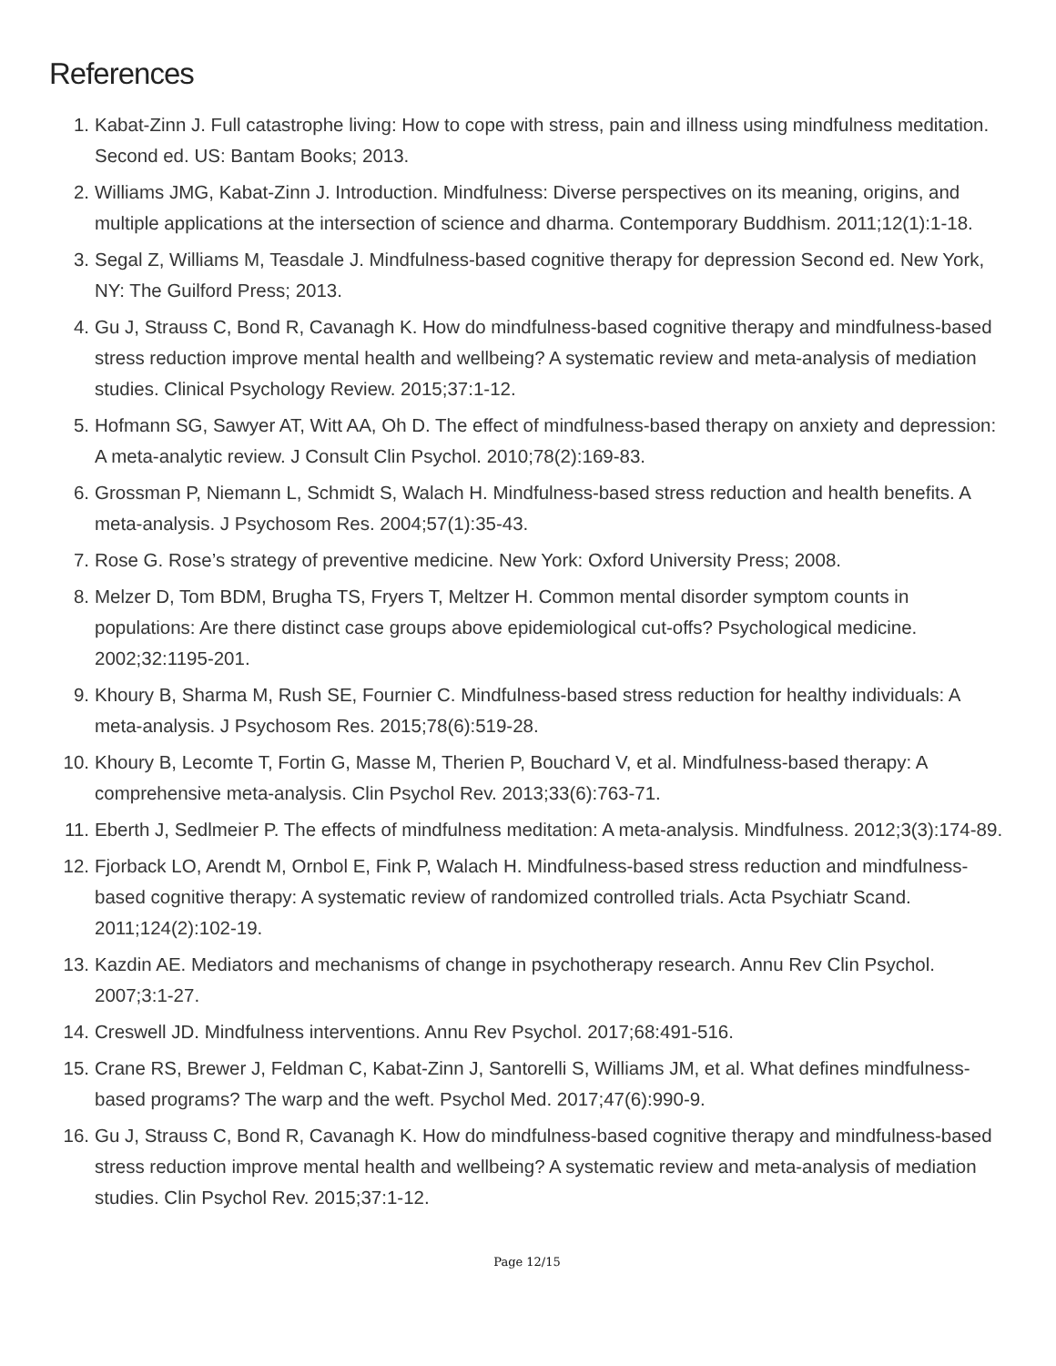References
1. Kabat-Zinn J. Full catastrophe living: How to cope with stress, pain and illness using mindfulness meditation. Second ed. US: Bantam Books; 2013.
2. Williams JMG, Kabat-Zinn J. Introduction. Mindfulness: Diverse perspectives on its meaning, origins, and multiple applications at the intersection of science and dharma. Contemporary Buddhism. 2011;12(1):1-18.
3. Segal Z, Williams M, Teasdale J. Mindfulness-based cognitive therapy for depression Second ed. New York, NY: The Guilford Press; 2013.
4. Gu J, Strauss C, Bond R, Cavanagh K. How do mindfulness-based cognitive therapy and mindfulness-based stress reduction improve mental health and wellbeing? A systematic review and meta-analysis of mediation studies. Clinical Psychology Review. 2015;37:1-12.
5. Hofmann SG, Sawyer AT, Witt AA, Oh D. The effect of mindfulness-based therapy on anxiety and depression: A meta-analytic review. J Consult Clin Psychol. 2010;78(2):169-83.
6. Grossman P, Niemann L, Schmidt S, Walach H. Mindfulness-based stress reduction and health benefits. A meta-analysis. J Psychosom Res. 2004;57(1):35-43.
7. Rose G. Rose’s strategy of preventive medicine. New York: Oxford University Press; 2008.
8. Melzer D, Tom BDM, Brugha TS, Fryers T, Meltzer H. Common mental disorder symptom counts in populations: Are there distinct case groups above epidemiological cut-offs? Psychological medicine. 2002;32:1195-201.
9. Khoury B, Sharma M, Rush SE, Fournier C. Mindfulness-based stress reduction for healthy individuals: A meta-analysis. J Psychosom Res. 2015;78(6):519-28.
10. Khoury B, Lecomte T, Fortin G, Masse M, Therien P, Bouchard V, et al. Mindfulness-based therapy: A comprehensive meta-analysis. Clin Psychol Rev. 2013;33(6):763-71.
11. Eberth J, Sedlmeier P. The effects of mindfulness meditation: A meta-analysis. Mindfulness. 2012;3(3):174-89.
12. Fjorback LO, Arendt M, Ornbol E, Fink P, Walach H. Mindfulness-based stress reduction and mindfulness-based cognitive therapy: A systematic review of randomized controlled trials. Acta Psychiatr Scand. 2011;124(2):102-19.
13. Kazdin AE. Mediators and mechanisms of change in psychotherapy research. Annu Rev Clin Psychol. 2007;3:1-27.
14. Creswell JD. Mindfulness interventions. Annu Rev Psychol. 2017;68:491-516.
15. Crane RS, Brewer J, Feldman C, Kabat-Zinn J, Santorelli S, Williams JM, et al. What defines mindfulness-based programs? The warp and the weft. Psychol Med. 2017;47(6):990-9.
16. Gu J, Strauss C, Bond R, Cavanagh K. How do mindfulness-based cognitive therapy and mindfulness-based stress reduction improve mental health and wellbeing? A systematic review and meta-analysis of mediation studies. Clin Psychol Rev. 2015;37:1-12.
Page 12/15